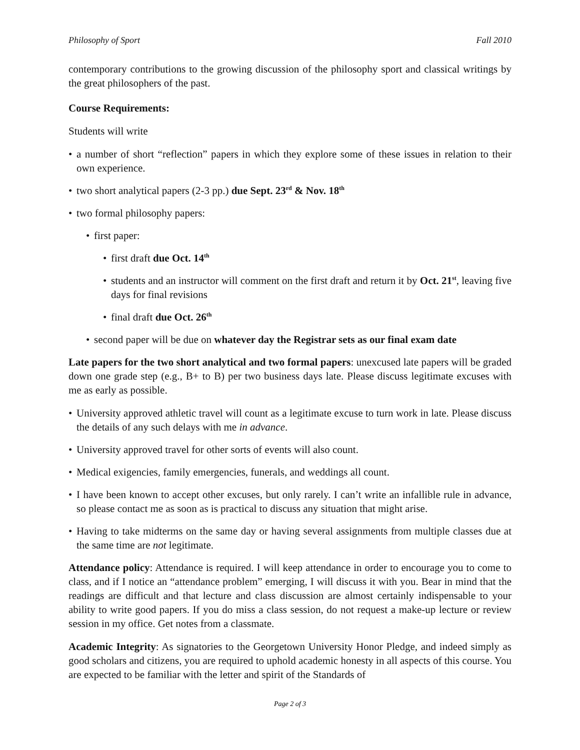Philosophy of Sport Fall 2010
contemporary contributions to the growing discussion of the philosophy sport and classical writings by the great philosophers of the past.
Course Requirements:
Students will write
• a number of short “reflection” papers in which they explore some of these issues in relation to their own experience.
• two short analytical papers (2-3 pp.) due Sept. 23<sup>rd</sup> & Nov. 18<sup>th</sup>
• two formal philosophy papers:
• first paper:
• first draft due Oct. 14<sup>th</sup>
• students and an instructor will comment on the first draft and return it by Oct. 21<sup>st</sup>, leaving five days for final revisions
• final draft due Oct. 26<sup>th</sup>
• second paper will be due on whatever day the Registrar sets as our final exam date
Late papers for the two short analytical and two formal papers: unexcused late papers will be graded down one grade step (e.g., B+ to B) per two business days late. Please discuss legitimate excuses with me as early as possible.
• University approved athletic travel will count as a legitimate excuse to turn work in late. Please discuss the details of any such delays with me in advance.
• University approved travel for other sorts of events will also count.
• Medical exigencies, family emergencies, funerals, and weddings all count.
• I have been known to accept other excuses, but only rarely. I can’t write an infallible rule in advance, so please contact me as soon as is practical to discuss any situation that might arise.
• Having to take midterms on the same day or having several assignments from multiple classes due at the same time are not legitimate.
Attendance policy: Attendance is required. I will keep attendance in order to encourage you to come to class, and if I notice an “attendance problem” emerging, I will discuss it with you. Bear in mind that the readings are difficult and that lecture and class discussion are almost certainly indispensable to your ability to write good papers. If you do miss a class session, do not request a make-up lecture or review session in my office. Get notes from a classmate.
Academic Integrity: As signatories to the Georgetown University Honor Pledge, and indeed simply as good scholars and citizens, you are required to uphold academic honesty in all aspects of this course. You are expected to be familiar with the letter and spirit of the Standards of
Page 2 of 3